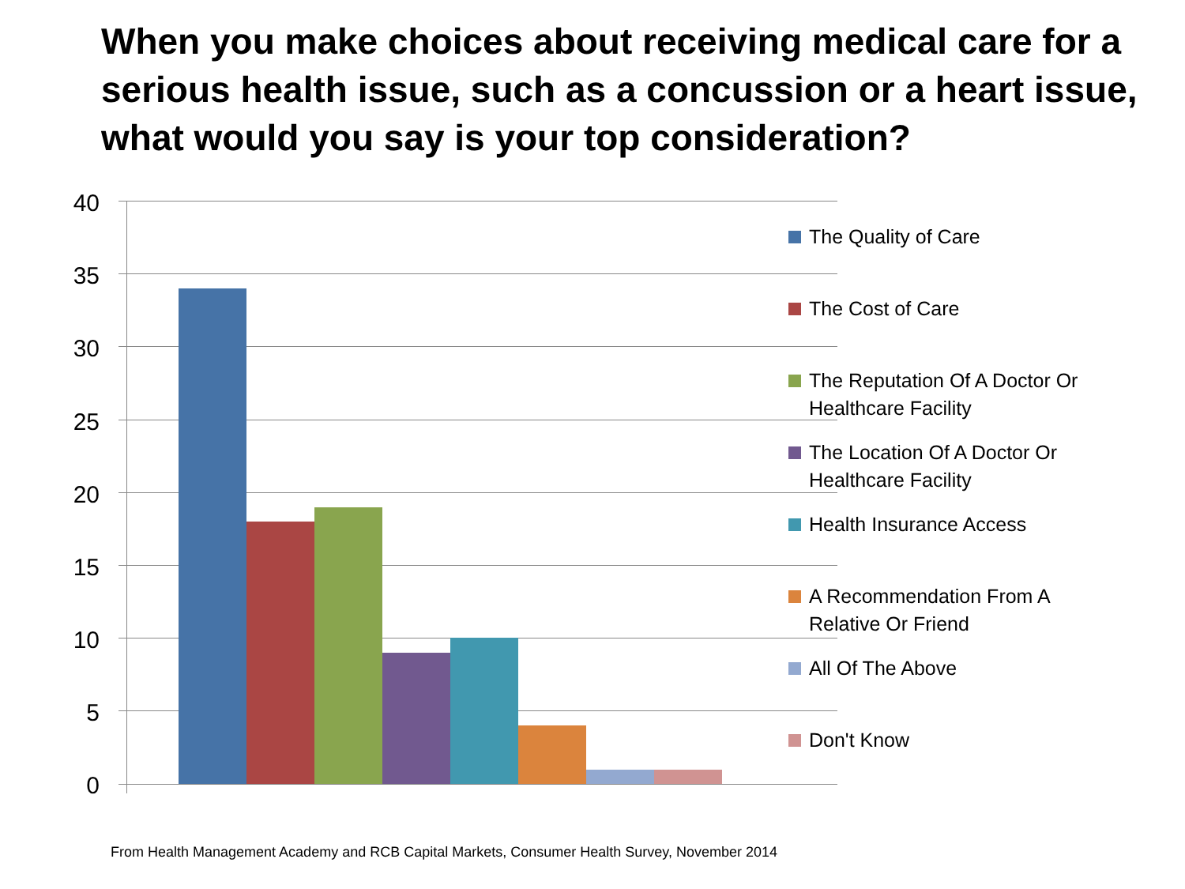When you make choices about receiving medical care for a serious health issue, such as a concussion or a heart issue, what would you say is your top consideration?
40
35
30
25
20
15
10
5
0
The Quality of Care
The Cost of Care
The Reputation Of A Doctor Or Healthcare Facility
The Location Of A Doctor Or Healthcare Facility
Health Insurance Access
A Recommendation From A Relative Or Friend
All Of The Above
Don't Know
From Health Management Academy and RCB Capital Markets, Consumer Health Survey, November 2014